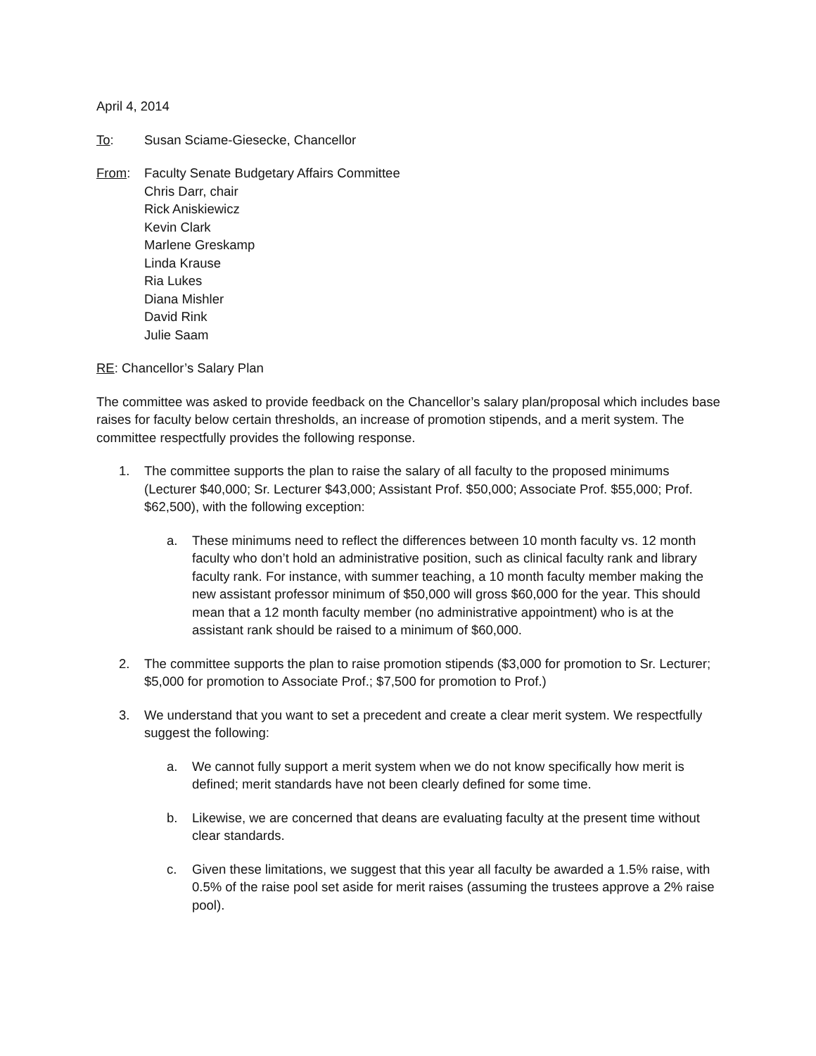April 4, 2014
To: Susan Sciame-Giesecke, Chancellor
From: Faculty Senate Budgetary Affairs Committee
Chris Darr, chair
Rick Aniskiewicz
Kevin Clark
Marlene Greskamp
Linda Krause
Ria Lukes
Diana Mishler
David Rink
Julie Saam
RE: Chancellor’s Salary Plan
The committee was asked to provide feedback on the Chancellor’s salary plan/proposal which includes base raises for faculty below certain thresholds, an increase of promotion stipends, and a merit system. The committee respectfully provides the following response.
1. The committee supports the plan to raise the salary of all faculty to the proposed minimums (Lecturer $40,000; Sr. Lecturer $43,000; Assistant Prof. $50,000; Associate Prof. $55,000; Prof. $62,500), with the following exception:
a. These minimums need to reflect the differences between 10 month faculty vs. 12 month faculty who don’t hold an administrative position, such as clinical faculty rank and library faculty rank. For instance, with summer teaching, a 10 month faculty member making the new assistant professor minimum of $50,000 will gross $60,000 for the year. This should mean that a 12 month faculty member (no administrative appointment) who is at the assistant rank should be raised to a minimum of $60,000.
2. The committee supports the plan to raise promotion stipends ($3,000 for promotion to Sr. Lecturer; $5,000 for promotion to Associate Prof.; $7,500 for promotion to Prof.)
3. We understand that you want to set a precedent and create a clear merit system. We respectfully suggest the following:
a. We cannot fully support a merit system when we do not know specifically how merit is defined; merit standards have not been clearly defined for some time.
b. Likewise, we are concerned that deans are evaluating faculty at the present time without clear standards.
c. Given these limitations, we suggest that this year all faculty be awarded a 1.5% raise, with 0.5% of the raise pool set aside for merit raises (assuming the trustees approve a 2% raise pool).